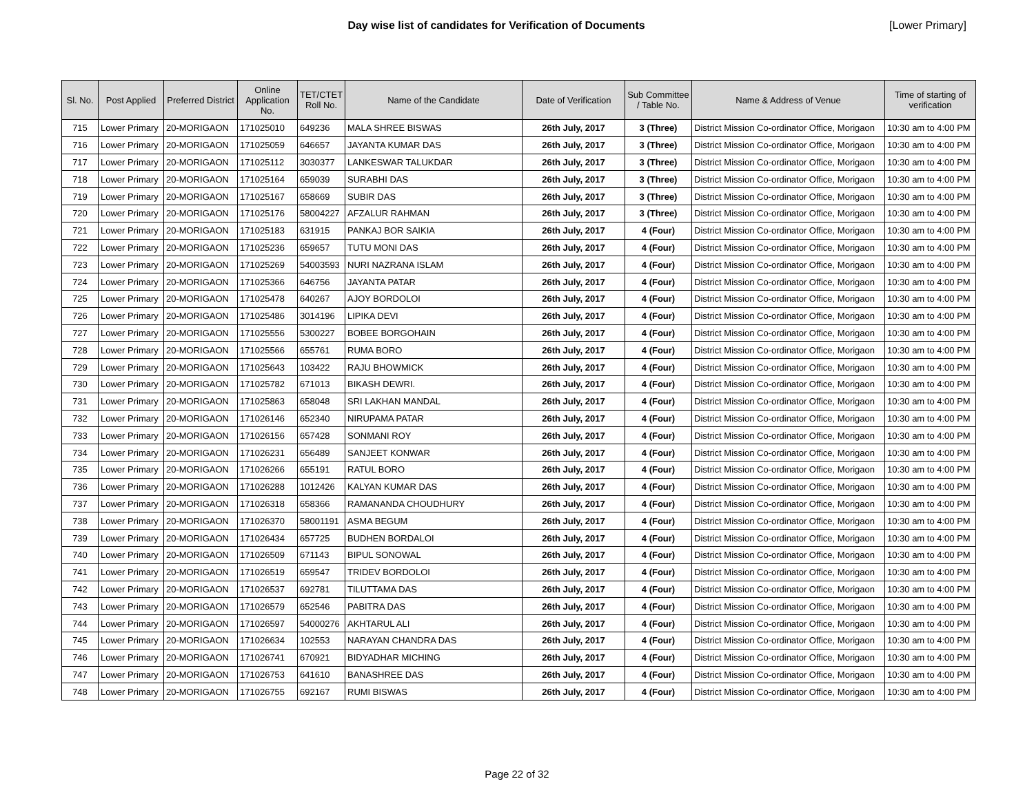Day wise list of candidates for Verification of Documents
[Lower Primary]
| Sl. No. | Post Applied | Preferred District | Online Application No. | TET/CTET Roll No. | Name of the Candidate | Date of Verification | Sub Committee / Table No. | Name & Address of Venue | Time of starting of verification |
| --- | --- | --- | --- | --- | --- | --- | --- | --- | --- |
| 715 | Lower Primary | 20-MORIGAON | 171025010 | 649236 | MALA SHREE BISWAS | 26th July, 2017 | 3 (Three) | District Mission Co-ordinator Office, Morigaon | 10:30 am to 4:00 PM |
| 716 | Lower Primary | 20-MORIGAON | 171025059 | 646657 | JAYANTA KUMAR DAS | 26th July, 2017 | 3 (Three) | District Mission Co-ordinator Office, Morigaon | 10:30 am to 4:00 PM |
| 717 | Lower Primary | 20-MORIGAON | 171025112 | 3030377 | LANKESWAR TALUKDAR | 26th July, 2017 | 3 (Three) | District Mission Co-ordinator Office, Morigaon | 10:30 am to 4:00 PM |
| 718 | Lower Primary | 20-MORIGAON | 171025164 | 659039 | SURABHI DAS | 26th July, 2017 | 3 (Three) | District Mission Co-ordinator Office, Morigaon | 10:30 am to 4:00 PM |
| 719 | Lower Primary | 20-MORIGAON | 171025167 | 658669 | SUBIR DAS | 26th July, 2017 | 3 (Three) | District Mission Co-ordinator Office, Morigaon | 10:30 am to 4:00 PM |
| 720 | Lower Primary | 20-MORIGAON | 171025176 | 58004227 | AFZALUR RAHMAN | 26th July, 2017 | 3 (Three) | District Mission Co-ordinator Office, Morigaon | 10:30 am to 4:00 PM |
| 721 | Lower Primary | 20-MORIGAON | 171025183 | 631915 | PANKAJ BOR SAIKIA | 26th July, 2017 | 4 (Four) | District Mission Co-ordinator Office, Morigaon | 10:30 am to 4:00 PM |
| 722 | Lower Primary | 20-MORIGAON | 171025236 | 659657 | TUTU MONI DAS | 26th July, 2017 | 4 (Four) | District Mission Co-ordinator Office, Morigaon | 10:30 am to 4:00 PM |
| 723 | Lower Primary | 20-MORIGAON | 171025269 | 54003593 | NURI NAZRANA ISLAM | 26th July, 2017 | 4 (Four) | District Mission Co-ordinator Office, Morigaon | 10:30 am to 4:00 PM |
| 724 | Lower Primary | 20-MORIGAON | 171025366 | 646756 | JAYANTA PATAR | 26th July, 2017 | 4 (Four) | District Mission Co-ordinator Office, Morigaon | 10:30 am to 4:00 PM |
| 725 | Lower Primary | 20-MORIGAON | 171025478 | 640267 | AJOY BORDOLOI | 26th July, 2017 | 4 (Four) | District Mission Co-ordinator Office, Morigaon | 10:30 am to 4:00 PM |
| 726 | Lower Primary | 20-MORIGAON | 171025486 | 3014196 | LIPIKA DEVI | 26th July, 2017 | 4 (Four) | District Mission Co-ordinator Office, Morigaon | 10:30 am to 4:00 PM |
| 727 | Lower Primary | 20-MORIGAON | 171025556 | 5300227 | BOBEE BORGOHAIN | 26th July, 2017 | 4 (Four) | District Mission Co-ordinator Office, Morigaon | 10:30 am to 4:00 PM |
| 728 | Lower Primary | 20-MORIGAON | 171025566 | 655761 | RUMA BORO | 26th July, 2017 | 4 (Four) | District Mission Co-ordinator Office, Morigaon | 10:30 am to 4:00 PM |
| 729 | Lower Primary | 20-MORIGAON | 171025643 | 103422 | RAJU BHOWMICK | 26th July, 2017 | 4 (Four) | District Mission Co-ordinator Office, Morigaon | 10:30 am to 4:00 PM |
| 730 | Lower Primary | 20-MORIGAON | 171025782 | 671013 | BIKASH DEWRI. | 26th July, 2017 | 4 (Four) | District Mission Co-ordinator Office, Morigaon | 10:30 am to 4:00 PM |
| 731 | Lower Primary | 20-MORIGAON | 171025863 | 658048 | SRI LAKHAN MANDAL | 26th July, 2017 | 4 (Four) | District Mission Co-ordinator Office, Morigaon | 10:30 am to 4:00 PM |
| 732 | Lower Primary | 20-MORIGAON | 171026146 | 652340 | NIRUPAMA PATAR | 26th July, 2017 | 4 (Four) | District Mission Co-ordinator Office, Morigaon | 10:30 am to 4:00 PM |
| 733 | Lower Primary | 20-MORIGAON | 171026156 | 657428 | SONMANI ROY | 26th July, 2017 | 4 (Four) | District Mission Co-ordinator Office, Morigaon | 10:30 am to 4:00 PM |
| 734 | Lower Primary | 20-MORIGAON | 171026231 | 656489 | SANJEET KONWAR | 26th July, 2017 | 4 (Four) | District Mission Co-ordinator Office, Morigaon | 10:30 am to 4:00 PM |
| 735 | Lower Primary | 20-MORIGAON | 171026266 | 655191 | RATUL BORO | 26th July, 2017 | 4 (Four) | District Mission Co-ordinator Office, Morigaon | 10:30 am to 4:00 PM |
| 736 | Lower Primary | 20-MORIGAON | 171026288 | 1012426 | KALYAN KUMAR DAS | 26th July, 2017 | 4 (Four) | District Mission Co-ordinator Office, Morigaon | 10:30 am to 4:00 PM |
| 737 | Lower Primary | 20-MORIGAON | 171026318 | 658366 | RAMANANDA CHOUDHURY | 26th July, 2017 | 4 (Four) | District Mission Co-ordinator Office, Morigaon | 10:30 am to 4:00 PM |
| 738 | Lower Primary | 20-MORIGAON | 171026370 | 58001191 | ASMA BEGUM | 26th July, 2017 | 4 (Four) | District Mission Co-ordinator Office, Morigaon | 10:30 am to 4:00 PM |
| 739 | Lower Primary | 20-MORIGAON | 171026434 | 657725 | BUDHEN BORDALOI | 26th July, 2017 | 4 (Four) | District Mission Co-ordinator Office, Morigaon | 10:30 am to 4:00 PM |
| 740 | Lower Primary | 20-MORIGAON | 171026509 | 671143 | BIPUL SONOWAL | 26th July, 2017 | 4 (Four) | District Mission Co-ordinator Office, Morigaon | 10:30 am to 4:00 PM |
| 741 | Lower Primary | 20-MORIGAON | 171026519 | 659547 | TRIDEV BORDOLOI | 26th July, 2017 | 4 (Four) | District Mission Co-ordinator Office, Morigaon | 10:30 am to 4:00 PM |
| 742 | Lower Primary | 20-MORIGAON | 171026537 | 692781 | TILUTTAMA DAS | 26th July, 2017 | 4 (Four) | District Mission Co-ordinator Office, Morigaon | 10:30 am to 4:00 PM |
| 743 | Lower Primary | 20-MORIGAON | 171026579 | 652546 | PABITRA DAS | 26th July, 2017 | 4 (Four) | District Mission Co-ordinator Office, Morigaon | 10:30 am to 4:00 PM |
| 744 | Lower Primary | 20-MORIGAON | 171026597 | 54000276 | AKHTARUL ALI | 26th July, 2017 | 4 (Four) | District Mission Co-ordinator Office, Morigaon | 10:30 am to 4:00 PM |
| 745 | Lower Primary | 20-MORIGAON | 171026634 | 102553 | NARAYAN CHANDRA DAS | 26th July, 2017 | 4 (Four) | District Mission Co-ordinator Office, Morigaon | 10:30 am to 4:00 PM |
| 746 | Lower Primary | 20-MORIGAON | 171026741 | 670921 | BIDYADHAR MICHING | 26th July, 2017 | 4 (Four) | District Mission Co-ordinator Office, Morigaon | 10:30 am to 4:00 PM |
| 747 | Lower Primary | 20-MORIGAON | 171026753 | 641610 | BANASHREE DAS | 26th July, 2017 | 4 (Four) | District Mission Co-ordinator Office, Morigaon | 10:30 am to 4:00 PM |
| 748 | Lower Primary | 20-MORIGAON | 171026755 | 692167 | RUMI BISWAS | 26th July, 2017 | 4 (Four) | District Mission Co-ordinator Office, Morigaon | 10:30 am to 4:00 PM |
Page 22 of 32